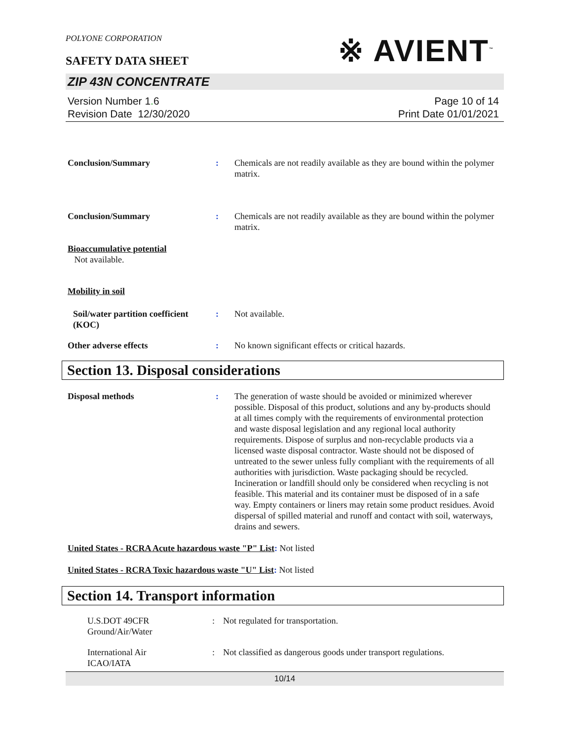POLYONE CORPORATION
SAFETY DATA SHEET
※ AVIENT<sup>™</sup>
ZIP 43N CONCENTRATE
Version Number 1. 6
Revision Date 12/30/2020
Page 10 of 14
Print Date 01/01/2021
Conclusion/Summary : Chemicals are not readily available as they are bound within the polymer matrix.
Conclusion/Summary : Chemicals are not readily available as they are bound within the polymer matrix.
Bioaccumulative potential
Not available.
Mobility in soil
Soil/water partition coefficient (KOC)
: Not available.
Other adverse effects : No known significant effects or critical hazards.
Section 13. Disposal considerations
Disposal methods : The generation of waste should be avoided or minimized wherever possible. Disposal of this product, solutions and any by-products should at all times comply with the requirements of environmental protection and waste disposal legislation and any regional local authority requirements. Dispose of surplus and non-recyclable products via a licensed waste disposal contractor. Waste should not be disposed of untreated to the sewer unless fully compliant with the requirements of all authorities with jurisdiction. Waste packaging should be recycled. Incineration or landfill should only be considered when recycling is not feasible. This material and its container must be disposed of in a safe way. Empty containers or liners may retain some product residues. Avoid dispersal of spilled material and runoff and contact with soil, waterways, drains and sewers.
United States - RCRA Acute hazardous waste "P" List: Not listed
United States - RCRA Toxic hazardous waste "U" List: Not listed
Section 14. Transport information
U.S.DOT 49CFR
Ground/Air/Water
: Not regulated for transportation.
International Air
ICAO/IATA
: Not classified as dangerous goods under transport regulations.
10/14